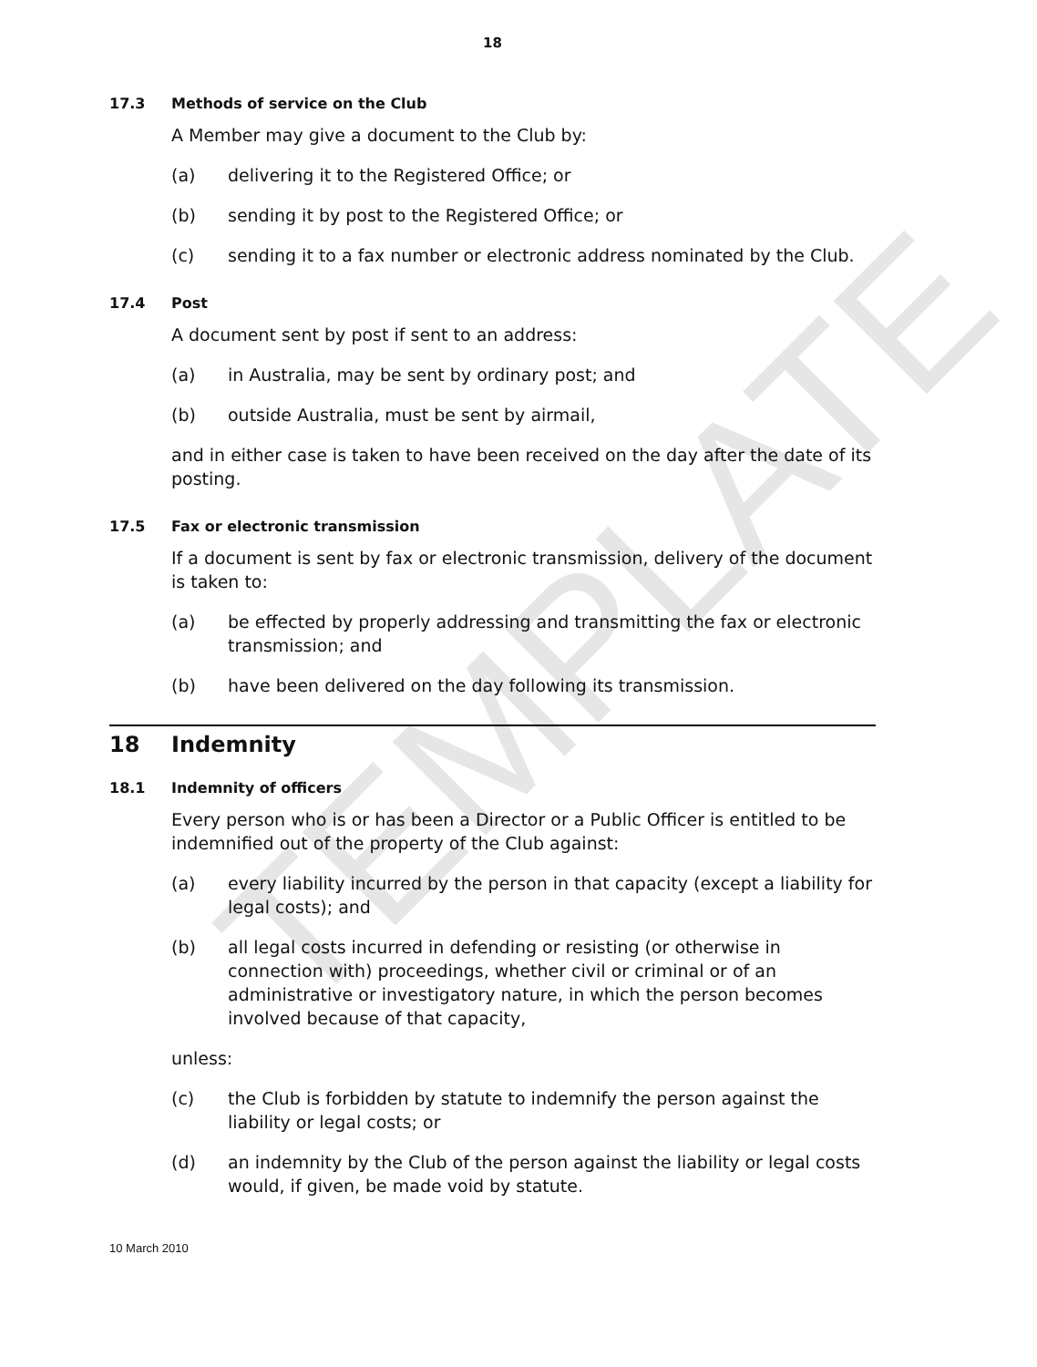TEMPLATE
18
17.3 Methods of service on the Club
A Member may give a document to the Club by:
(a) delivering it to the Registered Office; or
(b) sending it by post to the Registered Office; or
(c) sending it to a fax number or electronic address nominated by the Club.
17.4 Post
A document sent by post if sent to an address:
(a) in Australia, may be sent by ordinary post; and
(b) outside Australia, must be sent by airmail,
and in either case is taken to have been received on the day after the date of its posting.
17.5 Fax or electronic transmission
If a document is sent by fax or electronic transmission, delivery of the document is taken to:
(a) be effected by properly addressing and transmitting the fax or electronic transmission; and
(b) have been delivered on the day following its transmission.
18 Indemnity
18.1 Indemnity of officers
Every person who is or has been a Director or a Public Officer is entitled to be indemnified out of the property of the Club against:
(a) every liability incurred by the person in that capacity (except a liability for legal costs); and
(b) all legal costs incurred in defending or resisting (or otherwise in connection with) proceedings, whether civil or criminal or of an administrative or investigatory nature, in which the person becomes involved because of that capacity,
unless:
(c) the Club is forbidden by statute to indemnify the person against the liability or legal costs; or
(d) an indemnity by the Club of the person against the liability or legal costs would, if given, be made void by statute.
10 March 2010